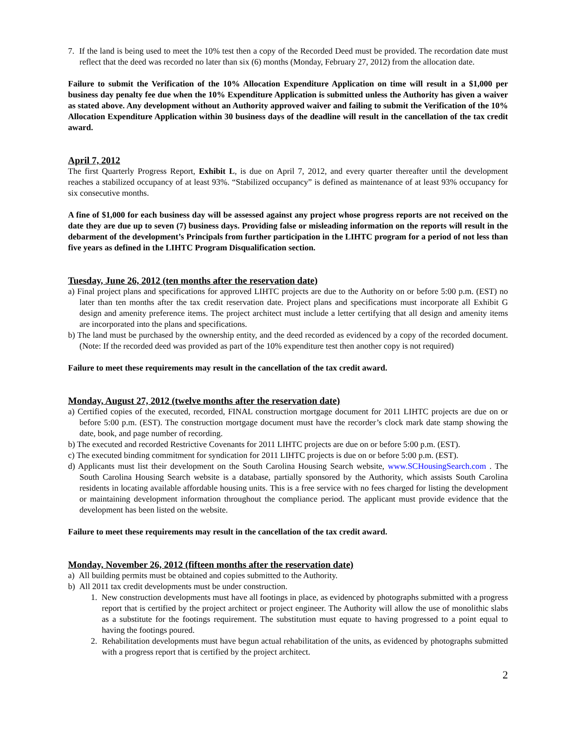7. If the land is being used to meet the 10% test then a copy of the Recorded Deed must be provided. The recordation date must reflect that the deed was recorded no later than six (6) months (Monday, February 27, 2012) from the allocation date.
Failure to submit the Verification of the 10% Allocation Expenditure Application on time will result in a $1,000 per business day penalty fee due when the 10% Expenditure Application is submitted unless the Authority has given a waiver as stated above. Any development without an Authority approved waiver and failing to submit the Verification of the 10% Allocation Expenditure Application within 30 business days of the deadline will result in the cancellation of the tax credit award.
April 7, 2012
The first Quarterly Progress Report, Exhibit L, is due on April 7, 2012, and every quarter thereafter until the development reaches a stabilized occupancy of at least 93%. “Stabilized occupancy” is defined as maintenance of at least 93% occupancy for six consecutive months.
A fine of $1,000 for each business day will be assessed against any project whose progress reports are not received on the date they are due up to seven (7) business days. Providing false or misleading information on the reports will result in the debarment of the development’s Principals from further participation in the LIHTC program for a period of not less than five years as defined in the LIHTC Program Disqualification section.
Tuesday, June 26, 2012 (ten months after the reservation date)
a) Final project plans and specifications for approved LIHTC projects are due to the Authority on or before 5:00 p.m. (EST) no later than ten months after the tax credit reservation date. Project plans and specifications must incorporate all Exhibit G design and amenity preference items. The project architect must include a letter certifying that all design and amenity items are incorporated into the plans and specifications.
b) The land must be purchased by the ownership entity, and the deed recorded as evidenced by a copy of the recorded document. (Note: If the recorded deed was provided as part of the 10% expenditure test then another copy is not required)
Failure to meet these requirements may result in the cancellation of the tax credit award.
Monday, August 27, 2012 (twelve months after the reservation date)
a) Certified copies of the executed, recorded, FINAL construction mortgage document for 2011 LIHTC projects are due on or before 5:00 p.m. (EST). The construction mortgage document must have the recorder’s clock mark date stamp showing the date, book, and page number of recording.
b) The executed and recorded Restrictive Covenants for 2011 LIHTC projects are due on or before 5:00 p.m. (EST).
c) The executed binding commitment for syndication for 2011 LIHTC projects is due on or before 5:00 p.m. (EST).
d) Applicants must list their development on the South Carolina Housing Search website, www.SCHousingSearch.com . The South Carolina Housing Search website is a database, partially sponsored by the Authority, which assists South Carolina residents in locating available affordable housing units. This is a free service with no fees charged for listing the development or maintaining development information throughout the compliance period. The applicant must provide evidence that the development has been listed on the website.
Failure to meet these requirements may result in the cancellation of the tax credit award.
Monday, November 26, 2012 (fifteen months after the reservation date)
a) All building permits must be obtained and copies submitted to the Authority.
b) All 2011 tax credit developments must be under construction.
1. New construction developments must have all footings in place, as evidenced by photographs submitted with a progress report that is certified by the project architect or project engineer. The Authority will allow the use of monolithic slabs as a substitute for the footings requirement. The substitution must equate to having progressed to a point equal to having the footings poured.
2. Rehabilitation developments must have begun actual rehabilitation of the units, as evidenced by photographs submitted with a progress report that is certified by the project architect.
2